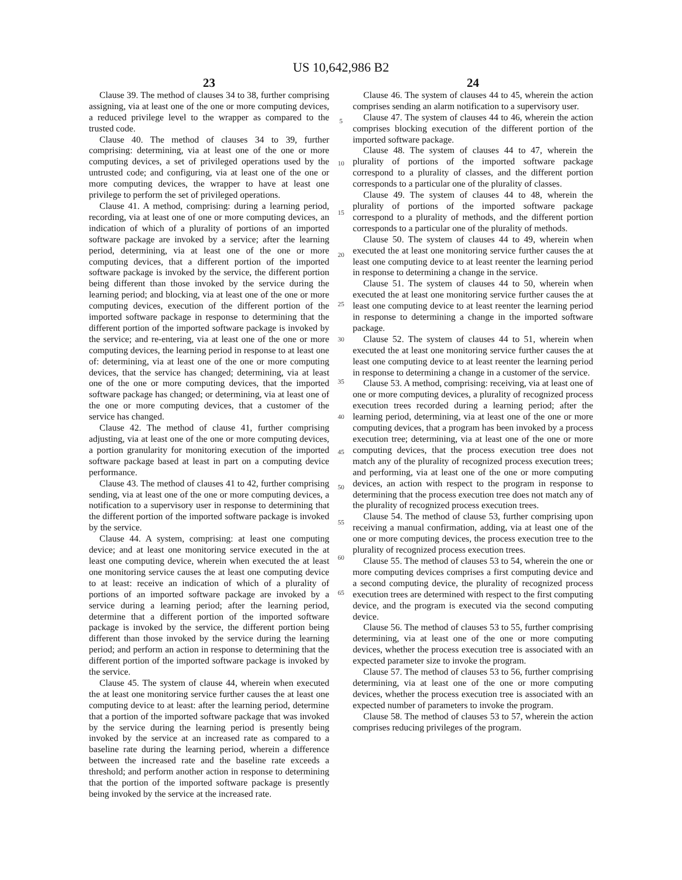US 10,642,986 B2
23
Clause 39. The method of clauses 34 to 38, further comprising assigning, via at least one of the one or more computing devices, a reduced privilege level to the wrapper as compared to the trusted code.
Clause 40. The method of clauses 34 to 39, further comprising: determining, via at least one of the one or more computing devices, a set of privileged operations used by the untrusted code; and configuring, via at least one of the one or more computing devices, the wrapper to have at least one privilege to perform the set of privileged operations.
Clause 41. A method, comprising: during a learning period, recording, via at least one of one or more computing devices, an indication of which of a plurality of portions of an imported software package are invoked by a service; after the learning period, determining, via at least one of the one or more computing devices, that a different portion of the imported software package is invoked by the service, the different portion being different than those invoked by the service during the learning period; and blocking, via at least one of the one or more computing devices, execution of the different portion of the imported software package in response to determining that the different portion of the imported software package is invoked by the service; and re-entering, via at least one of the one or more computing devices, the learning period in response to at least one of: determining, via at least one of the one or more computing devices, that the service has changed; determining, via at least one of the one or more computing devices, that the imported software package has changed; or determining, via at least one of the one or more computing devices, that a customer of the service has changed.
Clause 42. The method of clause 41, further comprising adjusting, via at least one of the one or more computing devices, a portion granularity for monitoring execution of the imported software package based at least in part on a computing device performance.
Clause 43. The method of clauses 41 to 42, further comprising sending, via at least one of the one or more computing devices, a notification to a supervisory user in response to determining that the different portion of the imported software package is invoked by the service.
Clause 44. A system, comprising: at least one computing device; and at least one monitoring service executed in the at least one computing device, wherein when executed the at least one monitoring service causes the at least one computing device to at least: receive an indication of which of a plurality of portions of an imported software package are invoked by a service during a learning period; after the learning period, determine that a different portion of the imported software package is invoked by the service, the different portion being different than those invoked by the service during the learning period; and perform an action in response to determining that the different portion of the imported software package is invoked by the service.
Clause 45. The system of clause 44, wherein when executed the at least one monitoring service further causes the at least one computing device to at least: after the learning period, determine that a portion of the imported software package that was invoked by the service during the learning period is presently being invoked by the service at an increased rate as compared to a baseline rate during the learning period, wherein a difference between the increased rate and the baseline rate exceeds a threshold; and perform another action in response to determining that the portion of the imported software package is presently being invoked by the service at the increased rate.
5
10
15
20
25
30
35
40
45
50
55
60
65
24
Clause 46. The system of clauses 44 to 45, wherein the action comprises sending an alarm notification to a supervisory user.
Clause 47. The system of clauses 44 to 46, wherein the action comprises blocking execution of the different portion of the imported software package.
Clause 48. The system of clauses 44 to 47, wherein the plurality of portions of the imported software package correspond to a plurality of classes, and the different portion corresponds to a particular one of the plurality of classes.
Clause 49. The system of clauses 44 to 48, wherein the plurality of portions of the imported software package correspond to a plurality of methods, and the different portion corresponds to a particular one of the plurality of methods.
Clause 50. The system of clauses 44 to 49, wherein when executed the at least one monitoring service further causes the at least one computing device to at least reenter the learning period in response to determining a change in the service.
Clause 51. The system of clauses 44 to 50, wherein when executed the at least one monitoring service further causes the at least one computing device to at least reenter the learning period in response to determining a change in the imported software package.
Clause 52. The system of clauses 44 to 51, wherein when executed the at least one monitoring service further causes the at least one computing device to at least reenter the learning period in response to determining a change in a customer of the service.
Clause 53. A method, comprising: receiving, via at least one of one or more computing devices, a plurality of recognized process execution trees recorded during a learning period; after the learning period, determining, via at least one of the one or more computing devices, that a program has been invoked by a process execution tree; determining, via at least one of the one or more computing devices, that the process execution tree does not match any of the plurality of recognized process execution trees; and performing, via at least one of the one or more computing devices, an action with respect to the program in response to determining that the process execution tree does not match any of the plurality of recognized process execution trees.
Clause 54. The method of clause 53, further comprising upon receiving a manual confirmation, adding, via at least one of the one or more computing devices, the process execution tree to the plurality of recognized process execution trees.
Clause 55. The method of clauses 53 to 54, wherein the one or more computing devices comprises a first computing device and a second computing device, the plurality of recognized process execution trees are determined with respect to the first computing device, and the program is executed via the second computing device.
Clause 56. The method of clauses 53 to 55, further comprising determining, via at least one of the one or more computing devices, whether the process execution tree is associated with an expected parameter size to invoke the program.
Clause 57. The method of clauses 53 to 56, further comprising determining, via at least one of the one or more computing devices, whether the process execution tree is associated with an expected number of parameters to invoke the program.
Clause 58. The method of clauses 53 to 57, wherein the action comprises reducing privileges of the program.